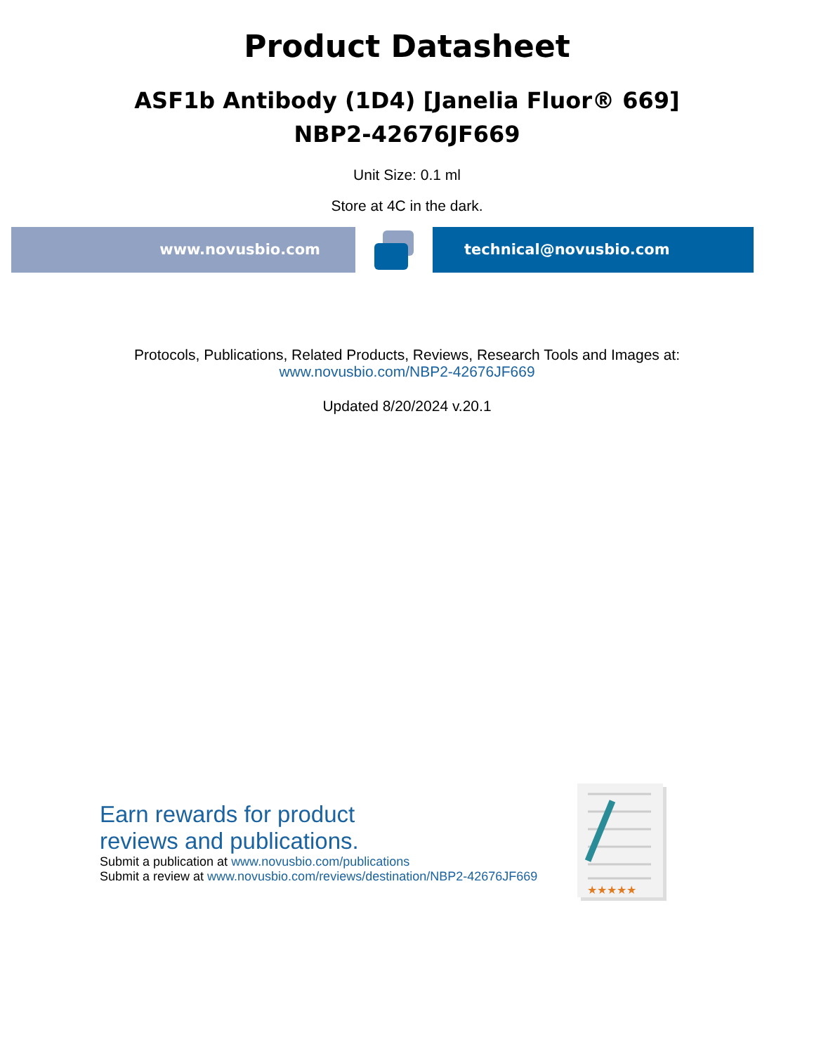Product Datasheet
ASF1b Antibody (1D4) [Janelia Fluor® 669]
NBP2-42676JF669
Unit Size: 0.1 ml
Store at 4C in the dark.
www.novusbio.com technical@novusbio.com
Protocols, Publications, Related Products, Reviews, Research Tools and Images at:
www.novusbio.com/NBP2-42676JF669
Updated 8/20/2024 v.20.1
Earn rewards for product
reviews and publications.
Submit a publication at www.novusbio.com/publications
Submit a review at www.novusbio.com/reviews/destination/NBP2-42676JF669
★★★★★